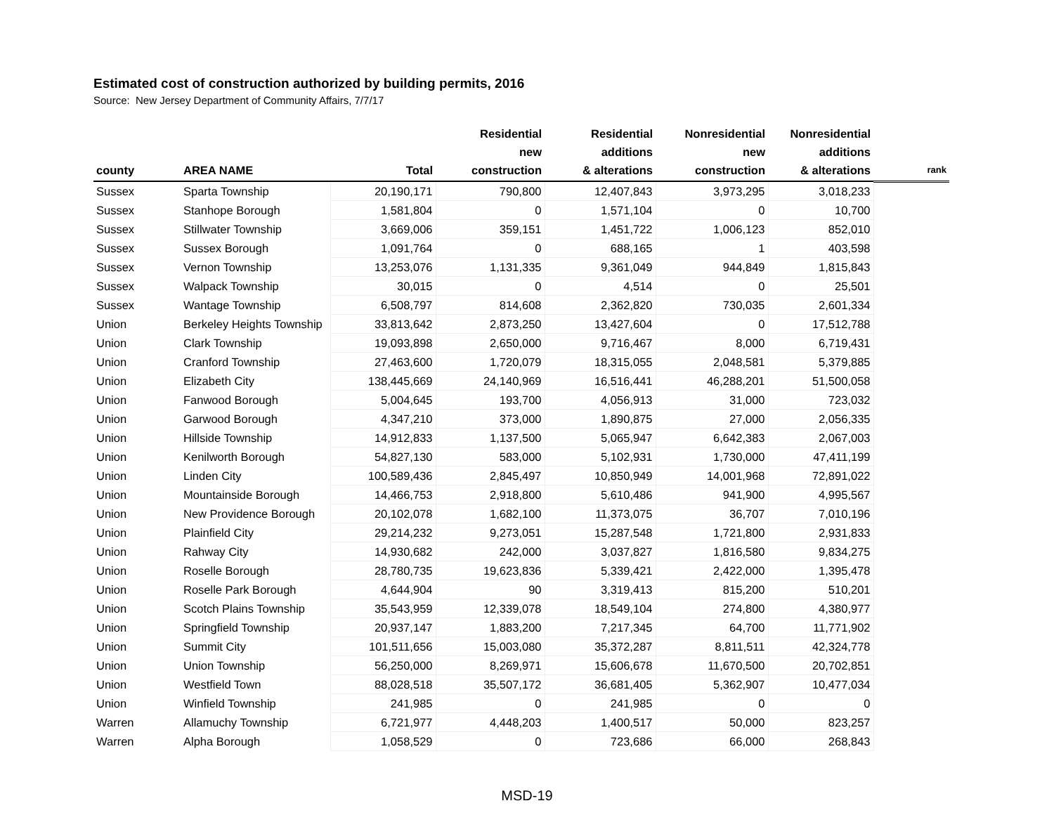Estimated cost of construction authorized by building permits, 2016
Source: New Jersey Department of Community Affairs, 7/7/17
| county | AREA NAME | Total | Residential new construction | Residential additions & alterations | Nonresidential new construction | Nonresidential additions & alterations | rank |
| --- | --- | --- | --- | --- | --- | --- | --- |
| Sussex | Sparta Township | 20,190,171 | 790,800 | 12,407,843 | 3,973,295 | 3,018,233 | |
| Sussex | Stanhope Borough | 1,581,804 | 0 | 1,571,104 | 0 | 10,700 | |
| Sussex | Stillwater Township | 3,669,006 | 359,151 | 1,451,722 | 1,006,123 | 852,010 | |
| Sussex | Sussex Borough | 1,091,764 | 0 | 688,165 | 1 | 403,598 | |
| Sussex | Vernon Township | 13,253,076 | 1,131,335 | 9,361,049 | 944,849 | 1,815,843 | |
| Sussex | Walpack Township | 30,015 | 0 | 4,514 | 0 | 25,501 | |
| Sussex | Wantage Township | 6,508,797 | 814,608 | 2,362,820 | 730,035 | 2,601,334 | |
| Union | Berkeley Heights Township | 33,813,642 | 2,873,250 | 13,427,604 | 0 | 17,512,788 | |
| Union | Clark Township | 19,093,898 | 2,650,000 | 9,716,467 | 8,000 | 6,719,431 | |
| Union | Cranford Township | 27,463,600 | 1,720,079 | 18,315,055 | 2,048,581 | 5,379,885 | |
| Union | Elizabeth City | 138,445,669 | 24,140,969 | 16,516,441 | 46,288,201 | 51,500,058 | |
| Union | Fanwood Borough | 5,004,645 | 193,700 | 4,056,913 | 31,000 | 723,032 | |
| Union | Garwood Borough | 4,347,210 | 373,000 | 1,890,875 | 27,000 | 2,056,335 | |
| Union | Hillside Township | 14,912,833 | 1,137,500 | 5,065,947 | 6,642,383 | 2,067,003 | |
| Union | Kenilworth Borough | 54,827,130 | 583,000 | 5,102,931 | 1,730,000 | 47,411,199 | |
| Union | Linden City | 100,589,436 | 2,845,497 | 10,850,949 | 14,001,968 | 72,891,022 | |
| Union | Mountainside Borough | 14,466,753 | 2,918,800 | 5,610,486 | 941,900 | 4,995,567 | |
| Union | New Providence Borough | 20,102,078 | 1,682,100 | 11,373,075 | 36,707 | 7,010,196 | |
| Union | Plainfield City | 29,214,232 | 9,273,051 | 15,287,548 | 1,721,800 | 2,931,833 | |
| Union | Rahway City | 14,930,682 | 242,000 | 3,037,827 | 1,816,580 | 9,834,275 | |
| Union | Roselle Borough | 28,780,735 | 19,623,836 | 5,339,421 | 2,422,000 | 1,395,478 | |
| Union | Roselle Park Borough | 4,644,904 | 90 | 3,319,413 | 815,200 | 510,201 | |
| Union | Scotch Plains Township | 35,543,959 | 12,339,078 | 18,549,104 | 274,800 | 4,380,977 | |
| Union | Springfield Township | 20,937,147 | 1,883,200 | 7,217,345 | 64,700 | 11,771,902 | |
| Union | Summit City | 101,511,656 | 15,003,080 | 35,372,287 | 8,811,511 | 42,324,778 | |
| Union | Union Township | 56,250,000 | 8,269,971 | 15,606,678 | 11,670,500 | 20,702,851 | |
| Union | Westfield Town | 88,028,518 | 35,507,172 | 36,681,405 | 5,362,907 | 10,477,034 | |
| Union | Winfield Township | 241,985 | 0 | 241,985 | 0 | 0 | |
| Warren | Allamuchy Township | 6,721,977 | 4,448,203 | 1,400,517 | 50,000 | 823,257 | |
| Warren | Alpha Borough | 1,058,529 | 0 | 723,686 | 66,000 | 268,843 | |
MSD-19